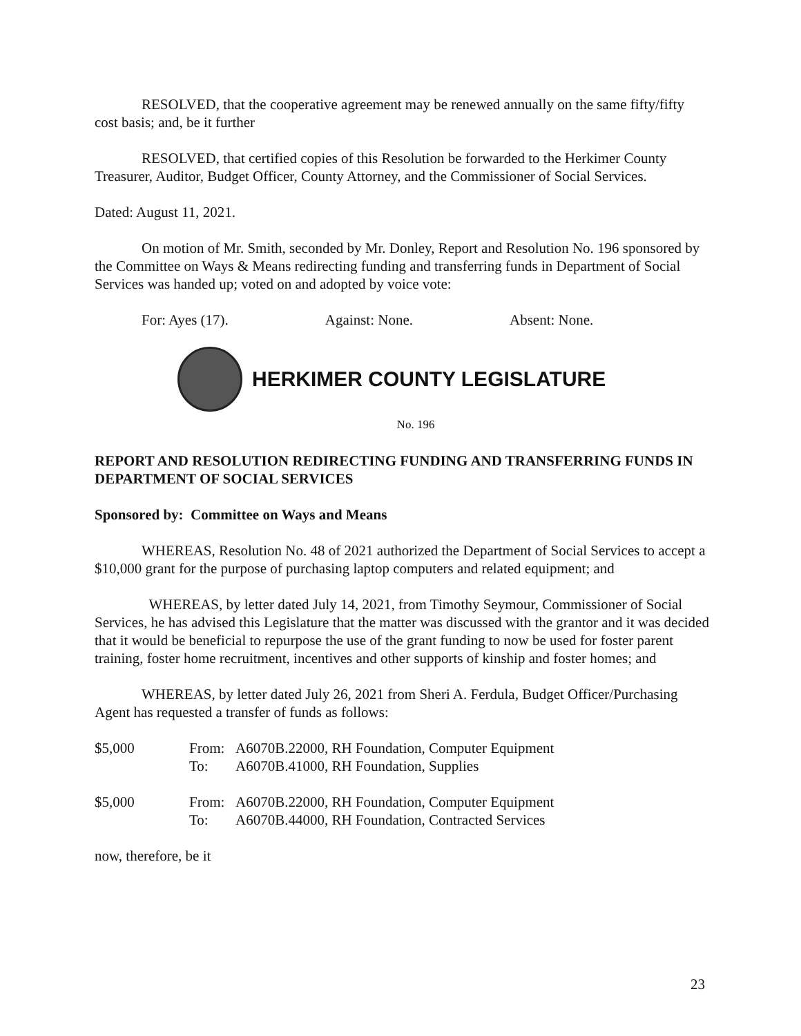RESOLVED, that the cooperative agreement may be renewed annually on the same fifty/fifty cost basis; and, be it further
RESOLVED, that certified copies of this Resolution be forwarded to the Herkimer County Treasurer, Auditor, Budget Officer, County Attorney, and the Commissioner of Social Services.
Dated: August 11, 2021.
On motion of Mr. Smith, seconded by Mr. Donley, Report and Resolution No. 196 sponsored by the Committee on Ways & Means redirecting funding and transferring funds in Department of Social Services was handed up; voted on and adopted by voice vote:
For: Ayes (17). Against: None. Absent: None.
HERKIMER COUNTY LEGISLATURE
No. 196
REPORT AND RESOLUTION REDIRECTING FUNDING AND TRANSFERRING FUNDS IN DEPARTMENT OF SOCIAL SERVICES
Sponsored by: Committee on Ways and Means
WHEREAS, Resolution No. 48 of 2021 authorized the Department of Social Services to accept a $10,000 grant for the purpose of purchasing laptop computers and related equipment; and
WHEREAS, by letter dated July 14, 2021, from Timothy Seymour, Commissioner of Social Services, he has advised this Legislature that the matter was discussed with the grantor and it was decided that it would be beneficial to repurpose the use of the grant funding to now be used for foster parent training, foster home recruitment, incentives and other supports of kinship and foster homes; and
WHEREAS, by letter dated July 26, 2021 from Sheri A. Ferdula, Budget Officer/Purchasing Agent has requested a transfer of funds as follows:
| $5,000 | From: | A6070B.22000, RH Foundation, Computer Equipment |
| | To: | A6070B.41000, RH Foundation, Supplies |
| $5,000 | From: | A6070B.22000, RH Foundation, Computer Equipment |
| | To: | A6070B.44000, RH Foundation, Contracted Services |
now, therefore, be it
23